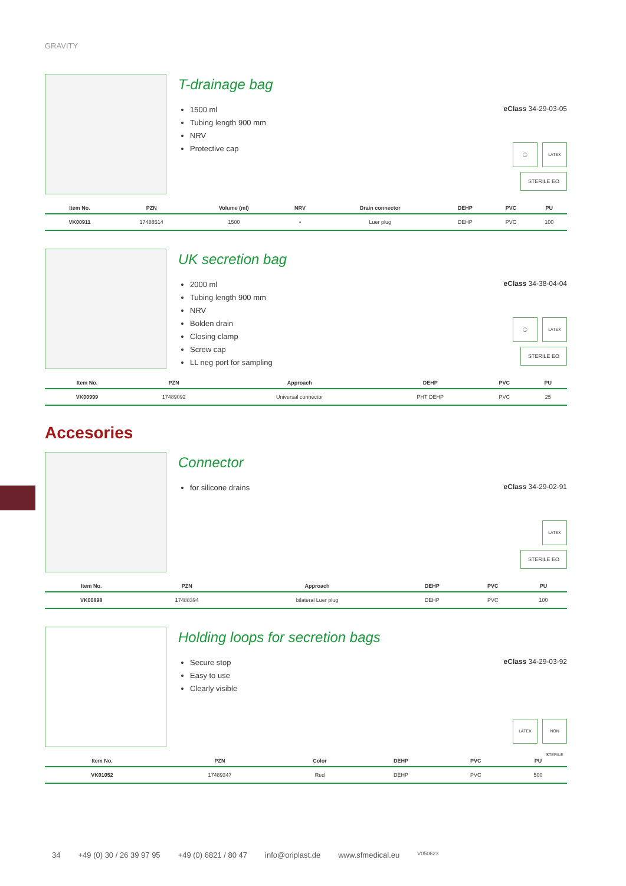GRAVITY
T-drainage bag
1500 ml
Tubing length 900 mm
NRV
Protective cap
eClass 34-29-03-05
◯ LATEX
STERILE EO
| Item No. | PZN | Volume (ml) | NRV | Drain connector | DEHP | PVC | PU |
| --- | --- | --- | --- | --- | --- | --- | --- |
| VK00911 | 17488514 | 1500 | • | Luer plug | DEHP | PVC | 100 |
UK secretion bag
2000 ml
Tubing length 900 mm
NRV
Bolden drain
Closing clamp
Screw cap
LL neg port for sampling
eClass 34-38-04-04
◯ LATEX
STERILE EO
| Item No. | PZN | Approach | DEHP | PVC | PU |
| --- | --- | --- | --- | --- | --- |
| VK00999 | 17489092 | Universal connector | PHT DEHP | PVC | 25 |
Accesories
Connector
for silicone drains
eClass 34-29-02-91
LATEX
STERILE EO
| Item No. | PZN | Approach | DEHP | PVC | PU |
| --- | --- | --- | --- | --- | --- |
| VK00898 | 17488394 | bilateral Luer plug | DEHP | PVC | 100 |
Holding loops for secretion bags
Secure stop
Easy to use
Clearly visible
eClass 34-29-03-92
LATEX NON STERILE
| Item No. | PZN | Color | DEHP | PVC | PU |
| --- | --- | --- | --- | --- | --- |
| VK01052 | 17489347 | Red | DEHP | PVC | 500 |
34 +49 (0) 30 / 26 39 97 95 +49 (0) 6821 / 80 47 info@oriplast.de www.sfmedical.eu V050623